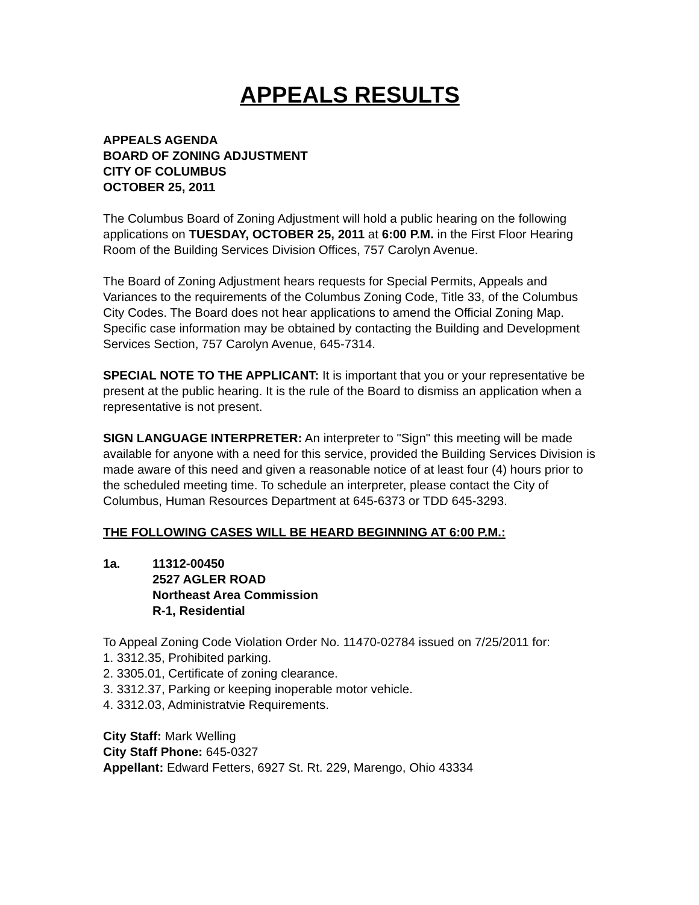APPEALS RESULTS
APPEALS AGENDA
BOARD OF ZONING ADJUSTMENT
CITY OF COLUMBUS
OCTOBER 25, 2011
The Columbus Board of Zoning Adjustment will hold a public hearing on the following applications on TUESDAY, OCTOBER 25, 2011 at 6:00 P.M. in the First Floor Hearing Room of the Building Services Division Offices, 757 Carolyn Avenue.
The Board of Zoning Adjustment hears requests for Special Permits, Appeals and Variances to the requirements of the Columbus Zoning Code, Title 33, of the Columbus City Codes. The Board does not hear applications to amend the Official Zoning Map. Specific case information may be obtained by contacting the Building and Development Services Section, 757 Carolyn Avenue, 645-7314.
SPECIAL NOTE TO THE APPLICANT: It is important that you or your representative be present at the public hearing. It is the rule of the Board to dismiss an application when a representative is not present.
SIGN LANGUAGE INTERPRETER: An interpreter to "Sign" this meeting will be made available for anyone with a need for this service, provided the Building Services Division is made aware of this need and given a reasonable notice of at least four (4) hours prior to the scheduled meeting time. To schedule an interpreter, please contact the City of Columbus, Human Resources Department at 645-6373 or TDD 645-3293.
THE FOLLOWING CASES WILL BE HEARD BEGINNING AT 6:00 P.M.:
1a. 11312-00450
2527 AGLER ROAD
Northeast Area Commission
R-1, Residential
To Appeal Zoning Code Violation Order No. 11470-02784 issued on 7/25/2011 for:
1. 3312.35, Prohibited parking.
2. 3305.01, Certificate of zoning clearance.
3. 3312.37, Parking or keeping inoperable motor vehicle.
4. 3312.03, Administratvie Requirements.
City Staff: Mark Welling
City Staff Phone: 645-0327
Appellant: Edward Fetters, 6927 St. Rt. 229, Marengo, Ohio 43334